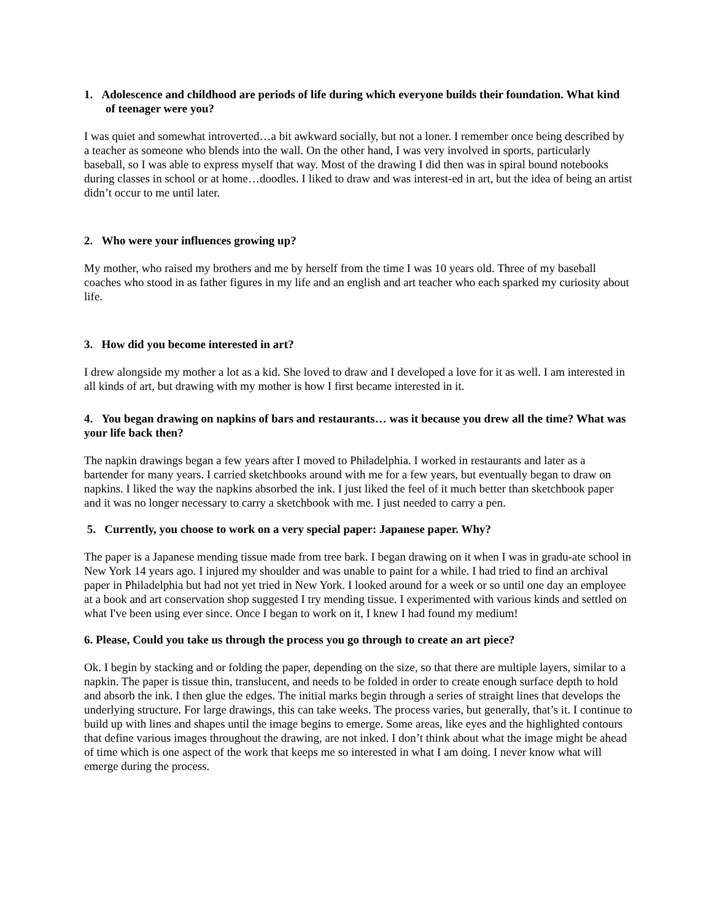1. Adolescence and childhood are periods of life during which everyone builds their foundation. What kind of teenager were you?
I was quiet and somewhat introverted…a bit awkward socially, but not a loner. I remember once being described by a teacher as someone who blends into the wall. On the other hand, I was very involved in sports, particularly baseball, so I was able to express myself that way. Most of the drawing I did then was in spiral bound notebooks during classes in school or at home…doodles. I liked to draw and was interest-ed in art, but the idea of being an artist didn’t occur to me until later.
2. Who were your influences growing up?
My mother, who raised my brothers and me by herself from the time I was 10 years old. Three of my baseball coaches who stood in as father figures in my life and an english and art teacher who each sparked my curiosity about life.
3. How did you become interested in art?
I drew alongside my mother a lot as a kid. She loved to draw and I developed a love for it as well. I am interested in all kinds of art, but drawing with my mother is how I first became interested in it.
4. You began drawing on napkins of bars and restaurants… was it because you drew all the time? What was your life back then?
The napkin drawings began a few years after I moved to Philadelphia. I worked in restaurants and later as a bartender for many years. I carried sketchbooks around with me for a few years, but eventually began to draw on napkins. I liked the way the napkins absorbed the ink. I just liked the feel of it much better than sketchbook paper and it was no longer necessary to carry a sketchbook with me. I just needed to carry a pen.
5. Currently, you choose to work on a very special paper: Japanese paper. Why?
The paper is a Japanese mending tissue made from tree bark. I began drawing on it when I was in gradu-ate school in New York 14 years ago. I injured my shoulder and was unable to paint for a while. I had tried to find an archival paper in Philadelphia but had not yet tried in New York. I looked around for a week or so until one day an employee at a book and art conservation shop suggested I try mending tissue. I experimented with various kinds and settled on what I've been using ever since. Once I began to work on it, I knew I had found my medium!
6. Please, Could you take us through the process you go through to create an art piece?
Ok. I begin by stacking and or folding the paper, depending on the size, so that there are multiple layers, similar to a napkin. The paper is tissue thin, translucent, and needs to be folded in order to create enough surface depth to hold and absorb the ink. I then glue the edges. The initial marks begin through a series of straight lines that develops the underlying structure. For large drawings, this can take weeks. The process varies, but generally, that’s it. I continue to build up with lines and shapes until the image begins to emerge. Some areas, like eyes and the highlighted contours that define various images throughout the drawing, are not inked. I don’t think about what the image might be ahead of time which is one aspect of the work that keeps me so interested in what I am doing. I never know what will emerge during the process.